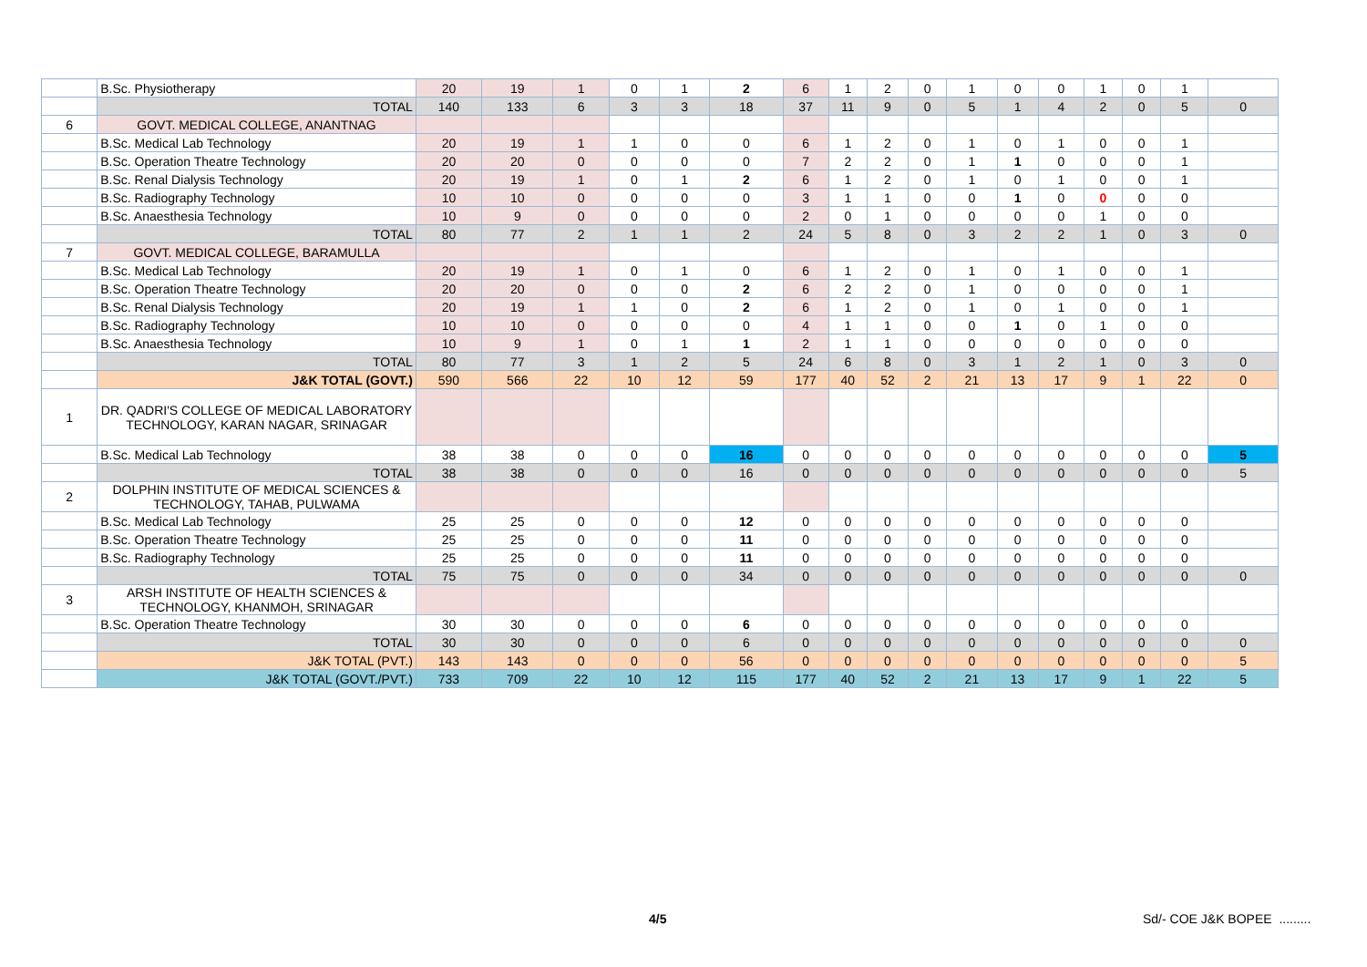| | B.Sc. Physiotherapy | 20 | 19 | 1 | 0 | 1 | 2 | 6 | 1 | 2 | 0 | 1 | 0 | 0 | 1 | 0 | 1 | |
| | TOTAL | 140 | 133 | 6 | 3 | 3 | 18 | 37 | 11 | 9 | 0 | 5 | 1 | 4 | 2 | 0 | 5 | 0 |
| 6 | GOVT. MEDICAL COLLEGE, ANANTNAG | | | | | | | | | | | | | | | | | |
| | B.Sc. Medical Lab Technology | 20 | 19 | 1 | 1 | 0 | 0 | 6 | 1 | 2 | 0 | 1 | 0 | 1 | 0 | 0 | 1 | |
| | B.Sc. Operation Theatre Technology | 20 | 20 | 0 | 0 | 0 | 0 | 7 | 2 | 2 | 0 | 1 | 1 | 0 | 0 | 0 | 1 | |
| | B.Sc. Renal Dialysis Technology | 20 | 19 | 1 | 0 | 1 | 2 | 6 | 1 | 2 | 0 | 1 | 0 | 1 | 0 | 0 | 1 | |
| | B.Sc. Radiography Technology | 10 | 10 | 0 | 0 | 0 | 0 | 3 | 1 | 1 | 0 | 0 | 1 | 0 | 0 | 0 | 0 | |
| | B.Sc. Anaesthesia Technology | 10 | 9 | 0 | 0 | 0 | 0 | 2 | 0 | 1 | 0 | 0 | 0 | 0 | 1 | 0 | 0 | |
| | TOTAL | 80 | 77 | 2 | 1 | 1 | 2 | 24 | 5 | 8 | 0 | 3 | 2 | 2 | 1 | 0 | 3 | 0 |
| 7 | GOVT. MEDICAL COLLEGE, BARAMULLA | | | | | | | | | | | | | | | | | |
| | B.Sc. Medical Lab Technology | 20 | 19 | 1 | 0 | 1 | 0 | 6 | 1 | 2 | 0 | 1 | 0 | 1 | 0 | 0 | 1 | |
| | B.Sc. Operation Theatre Technology | 20 | 20 | 0 | 0 | 0 | 2 | 6 | 2 | 2 | 0 | 1 | 0 | 0 | 0 | 0 | 1 | |
| | B.Sc. Renal Dialysis Technology | 20 | 19 | 1 | 1 | 0 | 2 | 6 | 1 | 2 | 0 | 1 | 0 | 1 | 0 | 0 | 1 | |
| | B.Sc. Radiography Technology | 10 | 10 | 0 | 0 | 0 | 0 | 4 | 1 | 1 | 0 | 0 | 1 | 0 | 1 | 0 | 0 | |
| | B.Sc. Anaesthesia Technology | 10 | 9 | 1 | 0 | 1 | 1 | 2 | 1 | 1 | 0 | 0 | 0 | 0 | 0 | 0 | 0 | |
| | TOTAL | 80 | 77 | 3 | 1 | 2 | 5 | 24 | 6 | 8 | 0 | 3 | 1 | 2 | 1 | 0 | 3 | 0 |
| | J&K TOTAL (GOVT.) | 590 | 566 | 22 | 10 | 12 | 59 | 177 | 40 | 52 | 2 | 21 | 13 | 17 | 9 | 1 | 22 | 0 |
| 1 | DR. QADRI'S COLLEGE OF MEDICAL LABORATORY TECHNOLOGY, KARAN NAGAR, SRINAGAR | | | | | | | | | | | | | | | | | |
| | B.Sc. Medical Lab Technology | 38 | 38 | 0 | 0 | 0 | 16 | 0 | 0 | 0 | 0 | 0 | 0 | 0 | 0 | 0 | 0 | 5 |
| | TOTAL | 38 | 38 | 0 | 0 | 0 | 16 | 0 | 0 | 0 | 0 | 0 | 0 | 0 | 0 | 0 | 0 | 5 |
| 2 | DOLPHIN INSTITUTE OF MEDICAL SCIENCES & TECHNOLOGY, TAHAB, PULWAMA | | | | | | | | | | | | | | | | | |
| | B.Sc. Medical Lab Technology | 25 | 25 | 0 | 0 | 0 | 12 | 0 | 0 | 0 | 0 | 0 | 0 | 0 | 0 | 0 | 0 | |
| | B.Sc. Operation Theatre Technology | 25 | 25 | 0 | 0 | 0 | 11 | 0 | 0 | 0 | 0 | 0 | 0 | 0 | 0 | 0 | 0 | |
| | B.Sc. Radiography Technology | 25 | 25 | 0 | 0 | 0 | 11 | 0 | 0 | 0 | 0 | 0 | 0 | 0 | 0 | 0 | 0 | |
| | TOTAL | 75 | 75 | 0 | 0 | 0 | 34 | 0 | 0 | 0 | 0 | 0 | 0 | 0 | 0 | 0 | 0 | 0 |
| 3 | ARSH INSTITUTE OF HEALTH SCIENCES & TECHNOLOGY, KHANMOH, SRINAGAR | | | | | | | | | | | | | | | | | |
| | B.Sc. Operation Theatre Technology | 30 | 30 | 0 | 0 | 0 | 6 | 0 | 0 | 0 | 0 | 0 | 0 | 0 | 0 | 0 | 0 | |
| | TOTAL | 30 | 30 | 0 | 0 | 0 | 6 | 0 | 0 | 0 | 0 | 0 | 0 | 0 | 0 | 0 | 0 | 0 |
| | J&K TOTAL (PVT.) | 143 | 143 | 0 | 0 | 0 | 56 | 0 | 0 | 0 | 0 | 0 | 0 | 0 | 0 | 0 | 0 | 5 |
| | J&K TOTAL (GOVT./PVT.) | 733 | 709 | 22 | 10 | 12 | 115 | 177 | 40 | 52 | 2 | 21 | 13 | 17 | 9 | 1 | 22 | 5 |
4/5 Sd/- COE J&K BOPEE .........